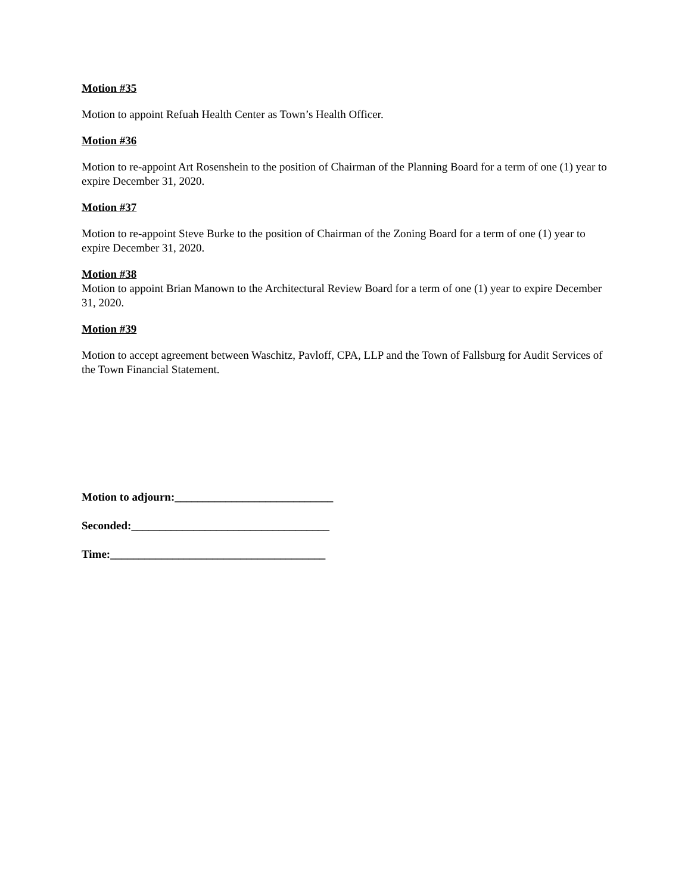Motion #35
Motion to appoint Refuah Health Center as Town’s Health Officer.
Motion #36
Motion to re-appoint Art Rosenshein to the position of Chairman of the Planning Board for a term of one (1) year to expire December 31, 2020.
Motion #37
Motion to re-appoint Steve Burke to the position of Chairman of the Zoning Board for a term of one (1) year to expire December 31, 2020.
Motion #38
Motion to appoint Brian Manown to the Architectural Review Board for a term of one (1) year to expire December 31, 2020.
Motion #39
Motion to accept agreement between Waschitz, Pavloff, CPA, LLP and the Town of Fallsburg for Audit Services of the Town Financial Statement.
Motion to adjourn:____________________________
Seconded:___________________________________
Time:______________________________________